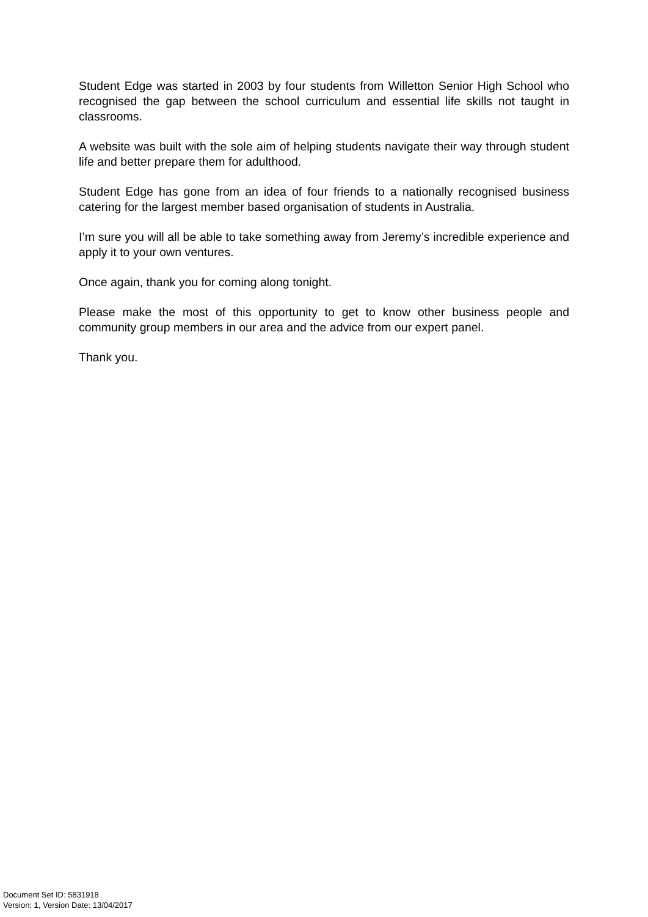Student Edge was started in 2003 by four students from Willetton Senior High School who recognised the gap between the school curriculum and essential life skills not taught in classrooms.
A website was built with the sole aim of helping students navigate their way through student life and better prepare them for adulthood.
Student Edge has gone from an idea of four friends to a nationally recognised business catering for the largest member based organisation of students in Australia.
I’m sure you will all be able to take something away from Jeremy’s incredible experience and apply it to your own ventures.
Once again, thank you for coming along tonight.
Please make the most of this opportunity to get to know other business people and community group members in our area and the advice from our expert panel.
Thank you.
Document Set ID: 5831918
Version: 1, Version Date: 13/04/2017